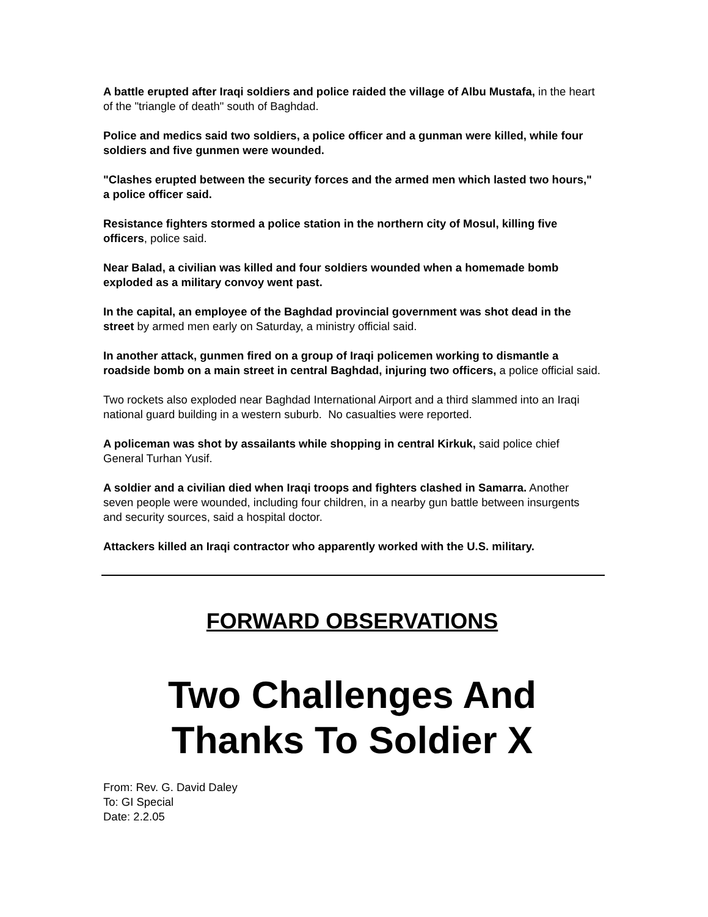A battle erupted after Iraqi soldiers and police raided the village of Albu Mustafa, in the heart of the "triangle of death" south of Baghdad.
Police and medics said two soldiers, a police officer and a gunman were killed, while four soldiers and five gunmen were wounded.
"Clashes erupted between the security forces and the armed men which lasted two hours," a police officer said.
Resistance fighters stormed a police station in the northern city of Mosul, killing five officers, police said.
Near Balad, a civilian was killed and four soldiers wounded when a homemade bomb exploded as a military convoy went past.
In the capital, an employee of the Baghdad provincial government was shot dead in the street by armed men early on Saturday, a ministry official said.
In another attack, gunmen fired on a group of Iraqi policemen working to dismantle a roadside bomb on a main street in central Baghdad, injuring two officers, a police official said.
Two rockets also exploded near Baghdad International Airport and a third slammed into an Iraqi national guard building in a western suburb. No casualties were reported.
A policeman was shot by assailants while shopping in central Kirkuk, said police chief General Turhan Yusif.
A soldier and a civilian died when Iraqi troops and fighters clashed in Samarra. Another seven people were wounded, including four children, in a nearby gun battle between insurgents and security sources, said a hospital doctor.
Attackers killed an Iraqi contractor who apparently worked with the U.S. military.
FORWARD OBSERVATIONS
Two Challenges And Thanks To Soldier X
From: Rev. G. David Daley
To: GI Special
Date: 2.2.05